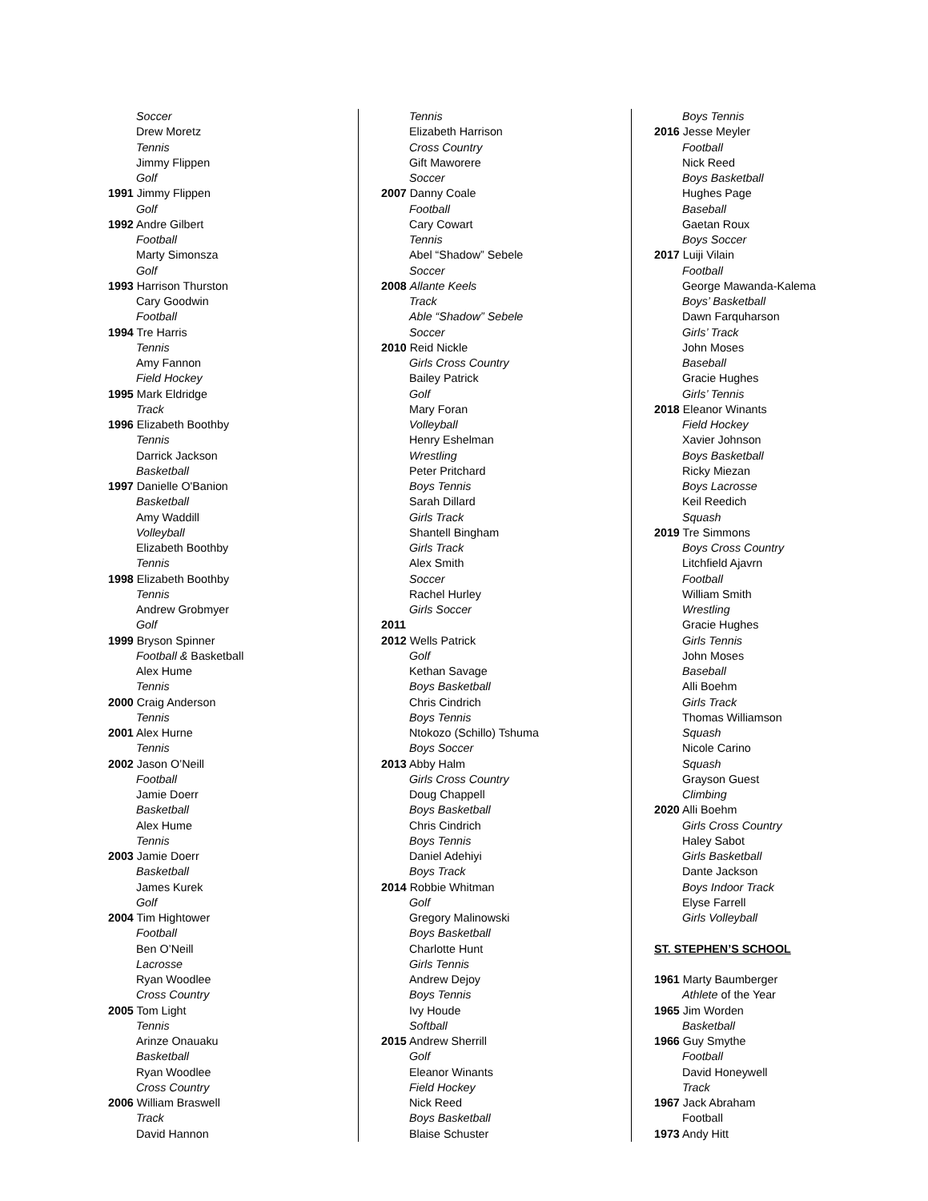Soccer
Drew Moretz
Tennis
Jimmy Flippen
Golf
1991 Jimmy Flippen
Golf
1992 Andre Gilbert
Football
Marty Simonsza
Golf
1993 Harrison Thurston
Cary Goodwin
Football
1994 Tre Harris
Tennis
Amy Fannon
Field Hockey
1995 Mark Eldridge
Track
1996 Elizabeth Boothby
Tennis
Darrick Jackson
Basketball
1997 Danielle O'Banion
Basketball
Amy Waddill
Volleyball
Elizabeth Boothby
Tennis
1998 Elizabeth Boothby
Tennis
Andrew Grobmyer
Golf
1999 Bryson Spinner
Football & Basketball
Alex Hume
Tennis
2000 Craig Anderson
Tennis
2001 Alex Hurne
Tennis
2002 Jason O’Neill
Football
Jamie Doerr
Basketball
Alex Hume
Tennis
2003 Jamie Doerr
Basketball
James Kurek
Golf
2004 Tim Hightower
Football
Ben O’Neill
Lacrosse
Ryan Woodlee
Cross Country
2005 Tom Light
Tennis
Arinze Onauaku
Basketball
Ryan Woodlee
Cross Country
2006 William Braswell
Track
David Hannon
Tennis
Elizabeth Harrison
Cross Country
Gift Maworere
Soccer
2007 Danny Coale
Football
Cary Cowart
Tennis
Abel “Shadow” Sebele
Soccer
2008 Allante Keels
Track
Able “Shadow” Sebele
Soccer
2010 Reid Nickle
Girls Cross Country
Bailey Patrick
Golf
Mary Foran
Volleyball
Henry Eshelman
Wrestling
Peter Pritchard
Boys Tennis
Sarah Dillard
Girls Track
Shantell Bingham
Girls Track
Alex Smith
Soccer
Rachel Hurley
Girls Soccer
2011
2012 Wells Patrick
Golf
Kethan Savage
Boys Basketball
Chris Cindrich
Boys Tennis
Ntokozo (Schillo) Tshuma
Boys Soccer
2013 Abby Halm
Girls Cross Country
Doug Chappell
Boys Basketball
Chris Cindrich
Boys Tennis
Daniel Adehiyi
Boys Track
2014 Robbie Whitman
Golf
Gregory Malinowski
Boys Basketball
Charlotte Hunt
Girls Tennis
Andrew Dejoy
Boys Tennis
Ivy Houde
Softball
2015 Andrew Sherrill
Golf
Eleanor Winants
Field Hockey
Nick Reed
Boys Basketball
Blaise Schuster
Boys Tennis
2016 Jesse Meyler
Football
Nick Reed
Boys Basketball
Hughes Page
Baseball
Gaetan Roux
Boys Soccer
2017 Luiji Vilain
Football
George Mawanda-Kalema
Boys’ Basketball
Dawn Farquharson
Girls’ Track
John Moses
Baseball
Gracie Hughes
Girls’ Tennis
2018 Eleanor Winants
Field Hockey
Xavier Johnson
Boys Basketball
Ricky Miezan
Boys Lacrosse
Keil Reedich
Squash
2019 Tre Simmons
Boys Cross Country
Litchfield Ajavrn
Football
William Smith
Wrestling
Gracie Hughes
Girls Tennis
John Moses
Baseball
Alli Boehm
Girls Track
Thomas Williamson
Squash
Nicole Carino
Squash
Grayson Guest
Climbing
2020 Alli Boehm
Girls Cross Country
Haley Sabot
Girls Basketball
Dante Jackson
Boys Indoor Track
Elyse Farrell
Girls Volleyball
ST. STEPHEN’S SCHOOL
1961 Marty Baumberger
Athlete of the Year
1965 Jim Worden
Basketball
1966 Guy Smythe
Football
David Honeywell
Track
1967 Jack Abraham
Football
1973 Andy Hitt